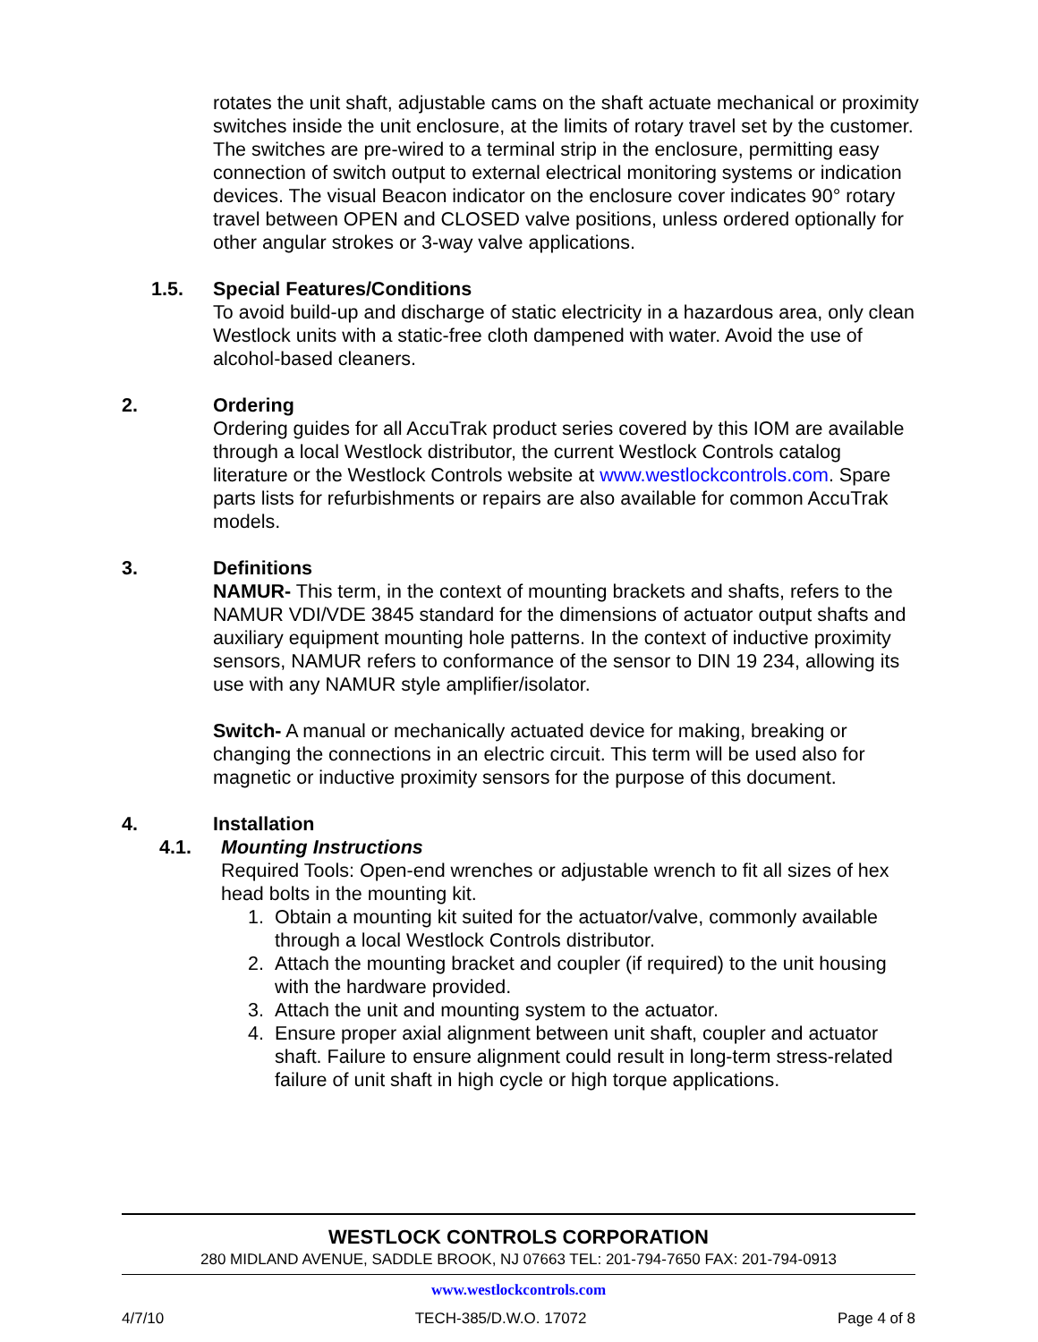rotates the unit shaft, adjustable cams on the shaft actuate mechanical or proximity switches inside the unit enclosure, at the limits of rotary travel set by the customer. The switches are pre-wired to a terminal strip in the enclosure, permitting easy connection of switch output to external electrical monitoring systems or indication devices. The visual Beacon indicator on the enclosure cover indicates 90° rotary travel between OPEN and CLOSED valve positions, unless ordered optionally for other angular strokes or 3-way valve applications.
1.5. Special Features/Conditions
To avoid build-up and discharge of static electricity in a hazardous area, only clean Westlock units with a static-free cloth dampened with water. Avoid the use of alcohol-based cleaners.
2. Ordering
Ordering guides for all AccuTrak product series covered by this IOM are available through a local Westlock distributor, the current Westlock Controls catalog literature or the Westlock Controls website at www.westlockcontrols.com. Spare parts lists for refurbishments or repairs are also available for common AccuTrak models.
3. Definitions
NAMUR- This term, in the context of mounting brackets and shafts, refers to the NAMUR VDI/VDE 3845 standard for the dimensions of actuator output shafts and auxiliary equipment mounting hole patterns. In the context of inductive proximity sensors, NAMUR refers to conformance of the sensor to DIN 19 234, allowing its use with any NAMUR style amplifier/isolator.
Switch- A manual or mechanically actuated device for making, breaking or changing the connections in an electric circuit. This term will be used also for magnetic or inductive proximity sensors for the purpose of this document.
4. Installation
4.1. Mounting Instructions
Required Tools: Open-end wrenches or adjustable wrench to fit all sizes of hex head bolts in the mounting kit.
1. Obtain a mounting kit suited for the actuator/valve, commonly available through a local Westlock Controls distributor.
2. Attach the mounting bracket and coupler (if required) to the unit housing with the hardware provided.
3. Attach the unit and mounting system to the actuator.
4. Ensure proper axial alignment between unit shaft, coupler and actuator shaft. Failure to ensure alignment could result in long-term stress-related failure of unit shaft in high cycle or high torque applications.
WESTLOCK CONTROLS CORPORATION
280 MIDLAND AVENUE, SADDLE BROOK, NJ 07663 TEL: 201-794-7650 FAX: 201-794-0913
www.westlockcontrols.com
4/7/10 TECH-385/D.W.O. 17072 Page 4 of 8